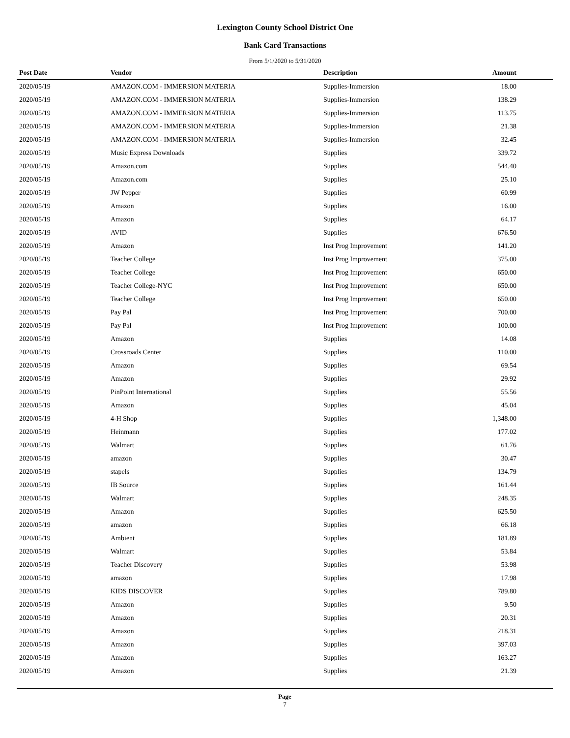Lexington County School District One
Bank Card Transactions
From 5/1/2020 to 5/31/2020
| Post Date | Vendor | Description | Amount |
| --- | --- | --- | --- |
| 2020/05/19 | AMAZON.COM - IMMERSION MATERIA | Supplies-Immersion | 18.00 |
| 2020/05/19 | AMAZON.COM - IMMERSION MATERIA | Supplies-Immersion | 138.29 |
| 2020/05/19 | AMAZON.COM - IMMERSION MATERIA | Supplies-Immersion | 113.75 |
| 2020/05/19 | AMAZON.COM - IMMERSION MATERIA | Supplies-Immersion | 21.38 |
| 2020/05/19 | AMAZON.COM - IMMERSION MATERIA | Supplies-Immersion | 32.45 |
| 2020/05/19 | Music Express Downloads | Supplies | 339.72 |
| 2020/05/19 | Amazon.com | Supplies | 544.40 |
| 2020/05/19 | Amazon.com | Supplies | 25.10 |
| 2020/05/19 | JW Pepper | Supplies | 60.99 |
| 2020/05/19 | Amazon | Supplies | 16.00 |
| 2020/05/19 | Amazon | Supplies | 64.17 |
| 2020/05/19 | AVID | Supplies | 676.50 |
| 2020/05/19 | Amazon | Inst Prog Improvement | 141.20 |
| 2020/05/19 | Teacher College | Inst Prog Improvement | 375.00 |
| 2020/05/19 | Teacher College | Inst Prog Improvement | 650.00 |
| 2020/05/19 | Teacher College-NYC | Inst Prog Improvement | 650.00 |
| 2020/05/19 | Teacher College | Inst Prog Improvement | 650.00 |
| 2020/05/19 | Pay Pal | Inst Prog Improvement | 700.00 |
| 2020/05/19 | Pay Pal | Inst Prog Improvement | 100.00 |
| 2020/05/19 | Amazon | Supplies | 14.08 |
| 2020/05/19 | Crossroads Center | Supplies | 110.00 |
| 2020/05/19 | Amazon | Supplies | 69.54 |
| 2020/05/19 | Amazon | Supplies | 29.92 |
| 2020/05/19 | PinPoint International | Supplies | 55.56 |
| 2020/05/19 | Amazon | Supplies | 45.04 |
| 2020/05/19 | 4-H Shop | Supplies | 1,348.00 |
| 2020/05/19 | Heinmann | Supplies | 177.02 |
| 2020/05/19 | Walmart | Supplies | 61.76 |
| 2020/05/19 | amazon | Supplies | 30.47 |
| 2020/05/19 | stapels | Supplies | 134.79 |
| 2020/05/19 | IB Source | Supplies | 161.44 |
| 2020/05/19 | Walmart | Supplies | 248.35 |
| 2020/05/19 | Amazon | Supplies | 625.50 |
| 2020/05/19 | amazon | Supplies | 66.18 |
| 2020/05/19 | Ambient | Supplies | 181.89 |
| 2020/05/19 | Walmart | Supplies | 53.84 |
| 2020/05/19 | Teacher Discovery | Supplies | 53.98 |
| 2020/05/19 | amazon | Supplies | 17.98 |
| 2020/05/19 | KIDS DISCOVER | Supplies | 789.80 |
| 2020/05/19 | Amazon | Supplies | 9.50 |
| 2020/05/19 | Amazon | Supplies | 20.31 |
| 2020/05/19 | Amazon | Supplies | 218.31 |
| 2020/05/19 | Amazon | Supplies | 397.03 |
| 2020/05/19 | Amazon | Supplies | 163.27 |
| 2020/05/19 | Amazon | Supplies | 21.39 |
Page
7